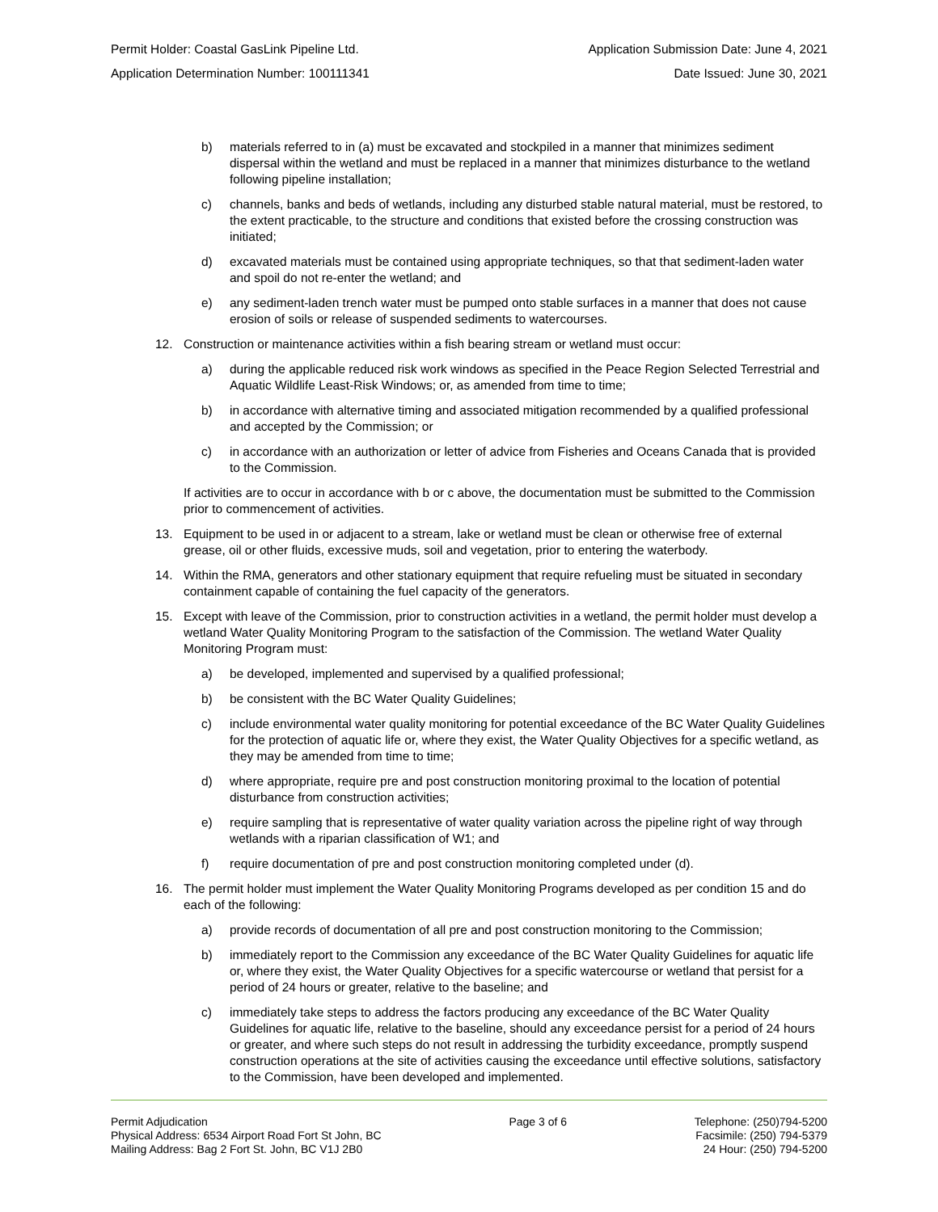Permit Holder: Coastal GasLink Pipeline Ltd. Application Submission Date: June 4, 2021
Application Determination Number: 100111341 Date Issued: June 30, 2021
b) materials referred to in (a) must be excavated and stockpiled in a manner that minimizes sediment dispersal within the wetland and must be replaced in a manner that minimizes disturbance to the wetland following pipeline installation;
c) channels, banks and beds of wetlands, including any disturbed stable natural material, must be restored, to the extent practicable, to the structure and conditions that existed before the crossing construction was initiated;
d) excavated materials must be contained using appropriate techniques, so that that sediment-laden water and spoil do not re-enter the wetland; and
e) any sediment-laden trench water must be pumped onto stable surfaces in a manner that does not cause erosion of soils or release of suspended sediments to watercourses.
12. Construction or maintenance activities within a fish bearing stream or wetland must occur:
a) during the applicable reduced risk work windows as specified in the Peace Region Selected Terrestrial and Aquatic Wildlife Least-Risk Windows; or, as amended from time to time;
b) in accordance with alternative timing and associated mitigation recommended by a qualified professional and accepted by the Commission; or
c) in accordance with an authorization or letter of advice from Fisheries and Oceans Canada that is provided to the Commission.
If activities are to occur in accordance with b or c above, the documentation must be submitted to the Commission prior to commencement of activities.
13. Equipment to be used in or adjacent to a stream, lake or wetland must be clean or otherwise free of external grease, oil or other fluids, excessive muds, soil and vegetation, prior to entering the waterbody.
14. Within the RMA, generators and other stationary equipment that require refueling must be situated in secondary containment capable of containing the fuel capacity of the generators.
15. Except with leave of the Commission, prior to construction activities in a wetland, the permit holder must develop a wetland Water Quality Monitoring Program to the satisfaction of the Commission. The wetland Water Quality Monitoring Program must:
a) be developed, implemented and supervised by a qualified professional;
b) be consistent with the BC Water Quality Guidelines;
c) include environmental water quality monitoring for potential exceedance of the BC Water Quality Guidelines for the protection of aquatic life or, where they exist, the Water Quality Objectives for a specific wetland, as they may be amended from time to time;
d) where appropriate, require pre and post construction monitoring proximal to the location of potential disturbance from construction activities;
e) require sampling that is representative of water quality variation across the pipeline right of way through wetlands with a riparian classification of W1; and
f) require documentation of pre and post construction monitoring completed under (d).
16. The permit holder must implement the Water Quality Monitoring Programs developed as per condition 15 and do each of the following:
a) provide records of documentation of all pre and post construction monitoring to the Commission;
b) immediately report to the Commission any exceedance of the BC Water Quality Guidelines for aquatic life or, where they exist, the Water Quality Objectives for a specific watercourse or wetland that persist for a period of 24 hours or greater, relative to the baseline; and
c) immediately take steps to address the factors producing any exceedance of the BC Water Quality Guidelines for aquatic life, relative to the baseline, should any exceedance persist for a period of 24 hours or greater, and where such steps do not result in addressing the turbidity exceedance, promptly suspend construction operations at the site of activities causing the exceedance until effective solutions, satisfactory to the Commission, have been developed and implemented.
Permit Adjudication
Physical Address: 6534 Airport Road Fort St John, BC
Mailing Address: Bag 2 Fort St. John, BC V1J 2B0
Page 3 of 6 Telephone: (250)794-5200
Facsimile: (250) 794-5379
24 Hour: (250) 794-5200